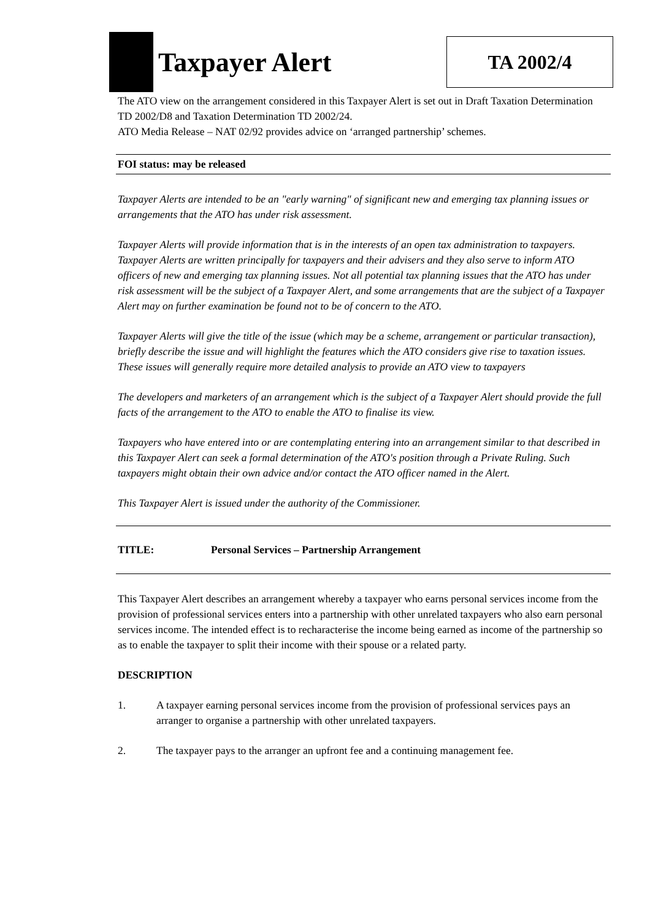Taxpayer Alert
TA 2002/4
The ATO view on the arrangement considered in this Taxpayer Alert is set out in Draft Taxation Determination TD 2002/D8 and Taxation Determination TD 2002/24.
ATO Media Release – NAT 02/92 provides advice on ‘arranged partnership’ schemes.
FOI status: may be released
Taxpayer Alerts are intended to be an "early warning" of significant new and emerging tax planning issues or arrangements that the ATO has under risk assessment.
Taxpayer Alerts will provide information that is in the interests of an open tax administration to taxpayers. Taxpayer Alerts are written principally for taxpayers and their advisers and they also serve to inform ATO officers of new and emerging tax planning issues. Not all potential tax planning issues that the ATO has under risk assessment will be the subject of a Taxpayer Alert, and some arrangements that are the subject of a Taxpayer Alert may on further examination be found not to be of concern to the ATO.
Taxpayer Alerts will give the title of the issue (which may be a scheme, arrangement or particular transaction), briefly describe the issue and will highlight the features which the ATO considers give rise to taxation issues. These issues will generally require more detailed analysis to provide an ATO view to taxpayers
The developers and marketers of an arrangement which is the subject of a Taxpayer Alert should provide the full facts of the arrangement to the ATO to enable the ATO to finalise its view.
Taxpayers who have entered into or are contemplating entering into an arrangement similar to that described in this Taxpayer Alert can seek a formal determination of the ATO's position through a Private Ruling. Such taxpayers might obtain their own advice and/or contact the ATO officer named in the Alert.
This Taxpayer Alert is issued under the authority of the Commissioner.
TITLE: Personal Services – Partnership Arrangement
This Taxpayer Alert describes an arrangement whereby a taxpayer who earns personal services income from the provision of professional services enters into a partnership with other unrelated taxpayers who also earn personal services income. The intended effect is to recharacterise the income being earned as income of the partnership so as to enable the taxpayer to split their income with their spouse or a related party.
DESCRIPTION
1. A taxpayer earning personal services income from the provision of professional services pays an arranger to organise a partnership with other unrelated taxpayers.
2. The taxpayer pays to the arranger an upfront fee and a continuing management fee.